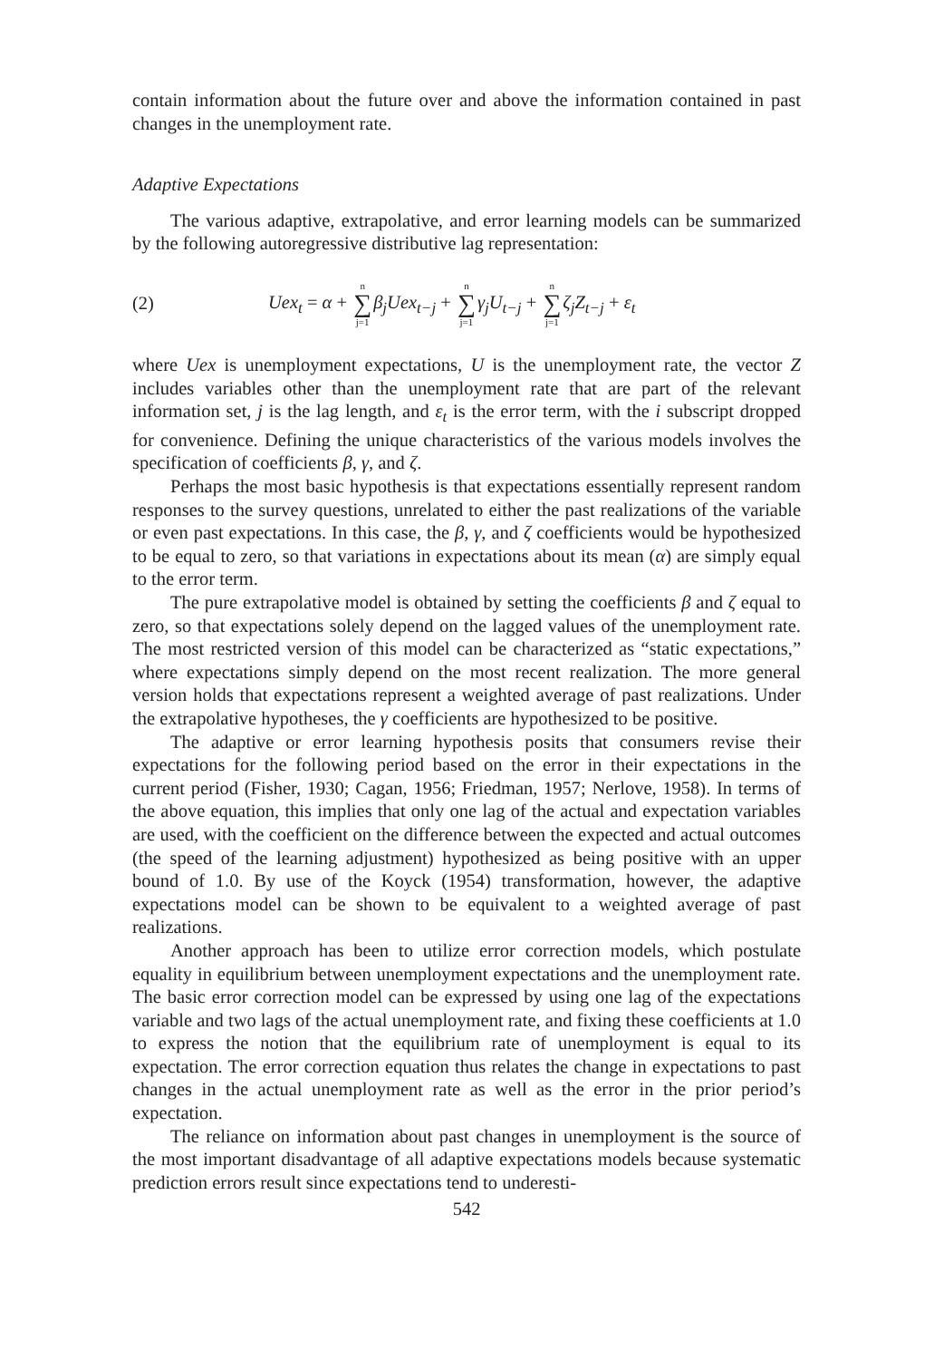contain information about the future over and above the information contained in past changes in the unemployment rate.
Adaptive Expectations
The various adaptive, extrapolative, and error learning models can be summarized by the following autoregressive distributive lag representation:
(2) Uex<sub>t</sub> = α + n ∑ j=1 β<sub>j</sub>Uex<sub>t−j</sub> + n ∑ j=1 γ<sub>j</sub>U<sub>t−j</sub> + n ∑ j=1 ζ<sub>j</sub>Z<sub>t−j</sub> + ε<sub>t</sub>
where Uex is unemployment expectations, U is the unemployment rate, the vector Z includes variables other than the unemployment rate that are part of the relevant information set, j is the lag length, and ε<sub>t</sub> is the error term, with the i subscript dropped for convenience. Defining the unique characteristics of the various models involves the specification of coefficients β, γ, and ζ.
Perhaps the most basic hypothesis is that expectations essentially represent random responses to the survey questions, unrelated to either the past realizations of the variable or even past expectations. In this case, the β, γ, and ζ coefficients would be hypothesized to be equal to zero, so that variations in expectations about its mean (α) are simply equal to the error term.
The pure extrapolative model is obtained by setting the coefficients β and ζ equal to zero, so that expectations solely depend on the lagged values of the unemployment rate. The most restricted version of this model can be characterized as “static expectations,” where expectations simply depend on the most recent realization. The more general version holds that expectations represent a weighted average of past realizations. Under the extrapolative hypotheses, the γ coefficients are hypothesized to be positive.
The adaptive or error learning hypothesis posits that consumers revise their expectations for the following period based on the error in their expectations in the current period (Fisher, 1930; Cagan, 1956; Friedman, 1957; Nerlove, 1958). In terms of the above equation, this implies that only one lag of the actual and expectation variables are used, with the coefficient on the difference between the expected and actual outcomes (the speed of the learning adjustment) hypothesized as being positive with an upper bound of 1.0. By use of the Koyck (1954) transformation, however, the adaptive expectations model can be shown to be equivalent to a weighted average of past realizations.
Another approach has been to utilize error correction models, which postulate equality in equilibrium between unemployment expectations and the unemployment rate. The basic error correction model can be expressed by using one lag of the expectations variable and two lags of the actual unemployment rate, and fixing these coefficients at 1.0 to express the notion that the equilibrium rate of unemployment is equal to its expectation. The error correction equation thus relates the change in expectations to past changes in the actual unemployment rate as well as the error in the prior period’s expectation.
The reliance on information about past changes in unemployment is the source of the most important disadvantage of all adaptive expectations models because systematic prediction errors result since expectations tend to underesti-
542